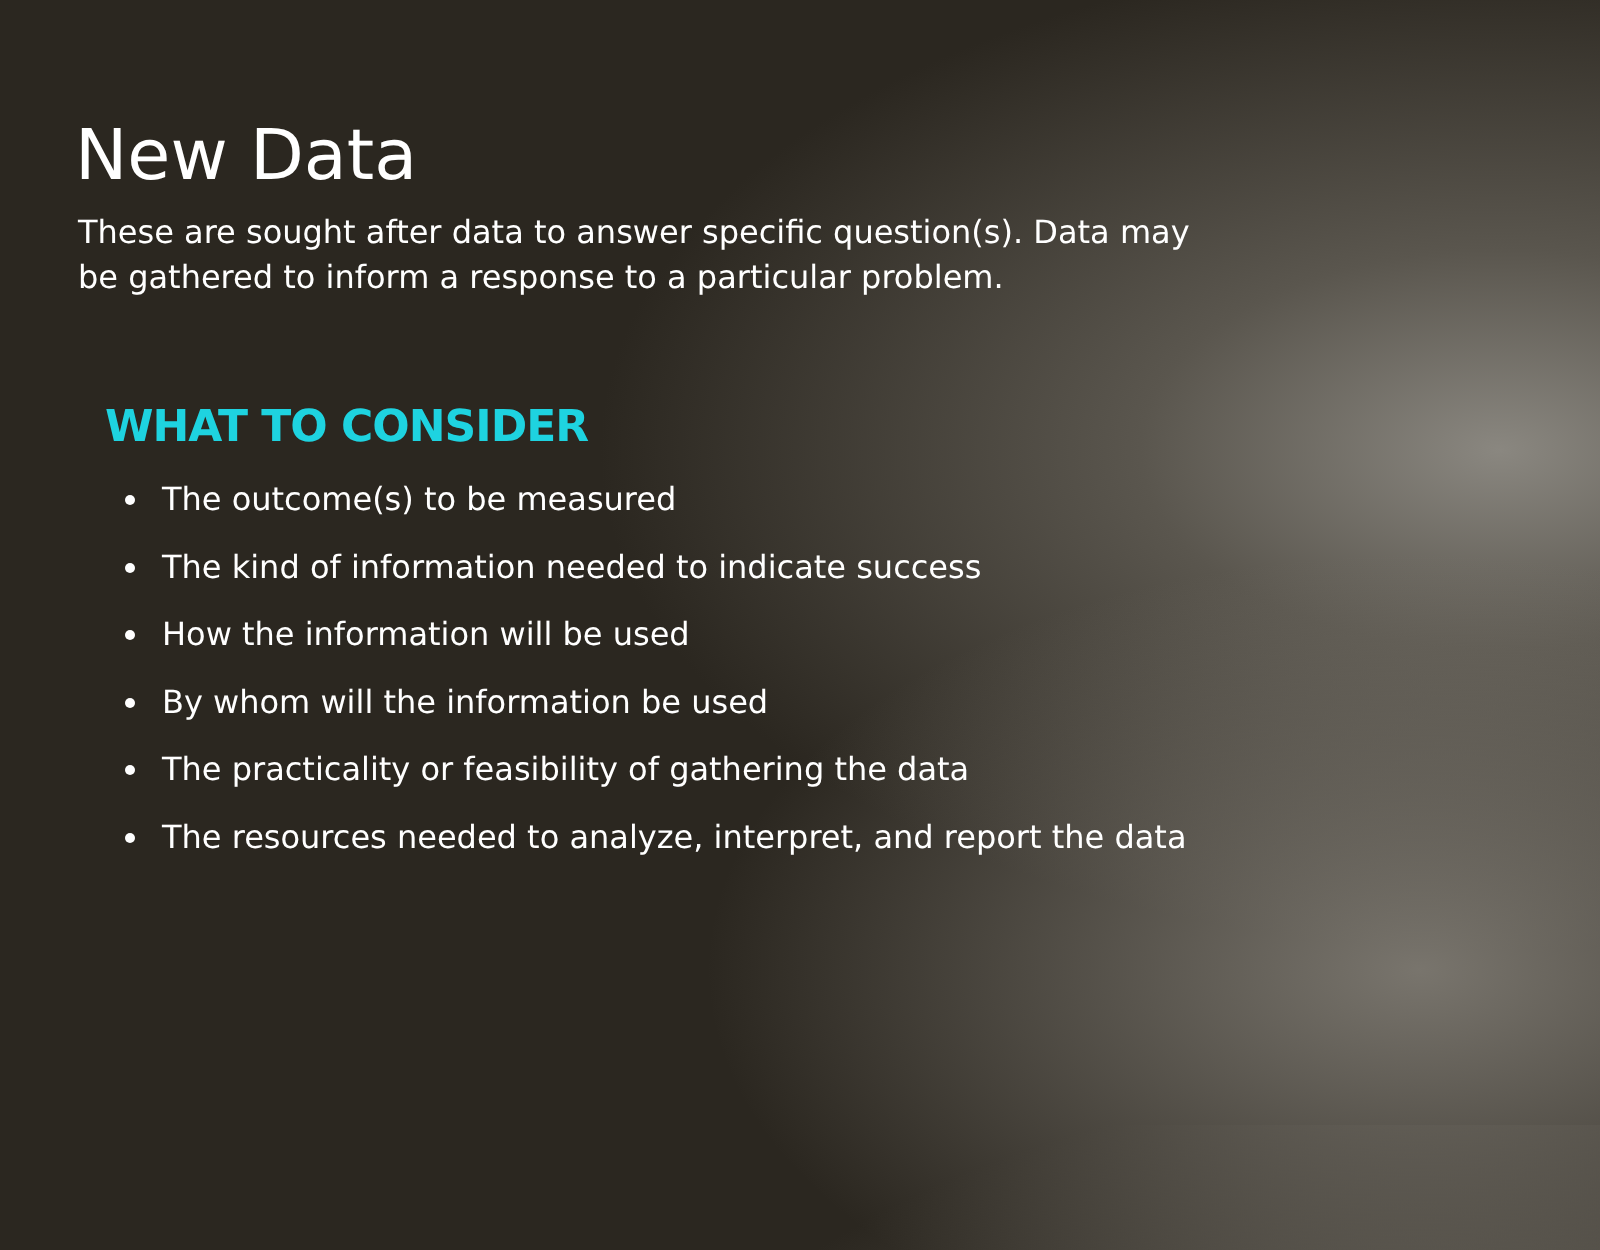New Data
These are sought after data to answer specific question(s). Data may be gathered to inform a response to a particular problem.
WHAT TO CONSIDER
The outcome(s) to be measured
The kind of information needed to indicate success
How the information will be used
By whom will the information be used
The practicality or feasibility of gathering the data
The resources needed to analyze, interpret, and report the data